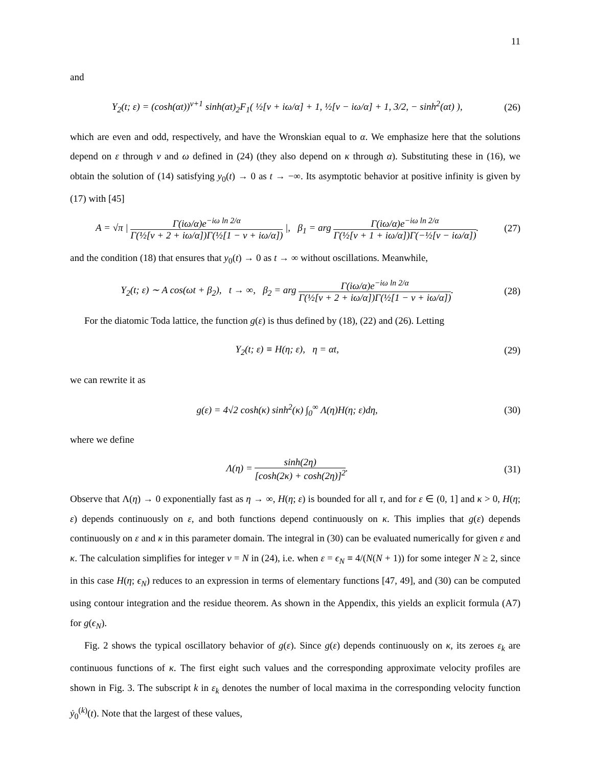11
and
Y<sub>2</sub>(t; ε) = (cosh(αt))<sup>ν+1</sup> sinh(αt)<sub>2</sub>F<sub>1</sub>( ½[ν + iω/α] + 1, ½[ν − iω/α] + 1, 3/2, − sinh<sup>2</sup>(αt) ),
(26)
which are even and odd, respectively, and have the Wronskian equal to α. We emphasize here that the solutions depend on ε through ν and ω defined in (24) (they also depend on κ through α). Substituting these in (16), we obtain the solution of (14) satisfying y<sub>0</sub>(t) → 0 as t → −∞. Its asymptotic behavior at positive infinity is given by (17) with [45]
A = √π | Γ(iω/α)e<sup>−iω ln 2/α</sup> Γ(½[ν + 2 + iω/α])Γ(½[1 − ν + iω/α]) |, β<sub>1</sub> = arg Γ(iω/α)e<sup>−iω ln 2/α</sup> Γ(½[ν + 1 + iω/α])Γ(−½[ν − iω/α]).
(27)
and the condition (18) that ensures that y<sub>0</sub>(t) → 0 as t → ∞ without oscillations. Meanwhile,
Y<sub>2</sub>(t; ε) ∼ A cos(ωt + β<sub>2</sub>), t → ∞, β<sub>2</sub> = arg Γ(iω/α)e<sup>−iω ln 2/α</sup> Γ(½[ν + 2 + iω/α])Γ(½[1 − ν + iω/α]).
(28)
For the diatomic Toda lattice, the function g(ε) is thus defined by (18), (22) and (26). Letting
Y<sub>2</sub>(t; ε) ≡ H(η; ε), η = αt, (29)
we can rewrite it as
g(ε) = 4√2 cosh(κ) sinh<sup>2</sup>(κ) ∫<sub>0</sub><sup>∞</sup> Λ(η)H(η; ε)dη,
(30)
where we define
Λ(η) = sinh(2η) [cosh(2κ) + cosh(2η)]<sup>2</sup>.
(31)
Observe that Λ(η) → 0 exponentially fast as η → ∞, H(η; ε) is bounded for all τ, and for ε ∈ (0, 1] and κ > 0, H(η; ε) depends continuously on ε, and both functions depend continuously on κ. This implies that g(ε) depends continuously on ε and κ in this parameter domain. The integral in (30) can be evaluated numerically for given ε and κ. The calculation simplifies for integer ν = N in (24), i.e. when ε = ϵ<sub>N</sub> ≡ 4/(N(N + 1)) for some integer N ≥ 2, since in this case H(η; ϵ<sub>N</sub>) reduces to an expression in terms of elementary functions [47, 49], and (30) can be computed using contour integration and the residue theorem. As shown in the Appendix, this yields an explicit formula (A7) for g(ϵ<sub>N</sub>).
Fig. 2 shows the typical oscillatory behavior of g(ε). Since g(ε) depends continuously on κ, its zeroes ε<sub>k</sub> are continuous functions of κ. The first eight such values and the corresponding approximate velocity profiles are shown in Fig. 3. The subscript k in ε<sub>k</sub> denotes the number of local maxima in the corresponding velocity function ẏ<sub>0</sub><sup>(k)</sup>(t). Note that the largest of these values,